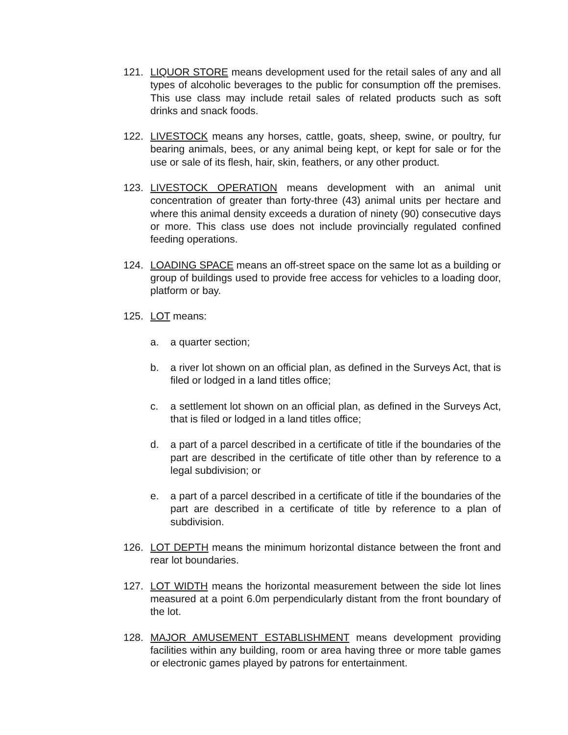121. LIQUOR STORE means development used for the retail sales of any and all types of alcoholic beverages to the public for consumption off the premises. This use class may include retail sales of related products such as soft drinks and snack foods.
122. LIVESTOCK means any horses, cattle, goats, sheep, swine, or poultry, fur bearing animals, bees, or any animal being kept, or kept for sale or for the use or sale of its flesh, hair, skin, feathers, or any other product.
123. LIVESTOCK OPERATION means development with an animal unit concentration of greater than forty-three (43) animal units per hectare and where this animal density exceeds a duration of ninety (90) consecutive days or more. This class use does not include provincially regulated confined feeding operations.
124. LOADING SPACE means an off-street space on the same lot as a building or group of buildings used to provide free access for vehicles to a loading door, platform or bay.
125. LOT means:
a. a quarter section;
b. a river lot shown on an official plan, as defined in the Surveys Act, that is filed or lodged in a land titles office;
c. a settlement lot shown on an official plan, as defined in the Surveys Act, that is filed or lodged in a land titles office;
d. a part of a parcel described in a certificate of title if the boundaries of the part are described in the certificate of title other than by reference to a legal subdivision; or
e. a part of a parcel described in a certificate of title if the boundaries of the part are described in a certificate of title by reference to a plan of subdivision.
126. LOT DEPTH means the minimum horizontal distance between the front and rear lot boundaries.
127. LOT WIDTH means the horizontal measurement between the side lot lines measured at a point 6.0m perpendicularly distant from the front boundary of the lot.
128. MAJOR AMUSEMENT ESTABLISHMENT means development providing facilities within any building, room or area having three or more table games or electronic games played by patrons for entertainment.